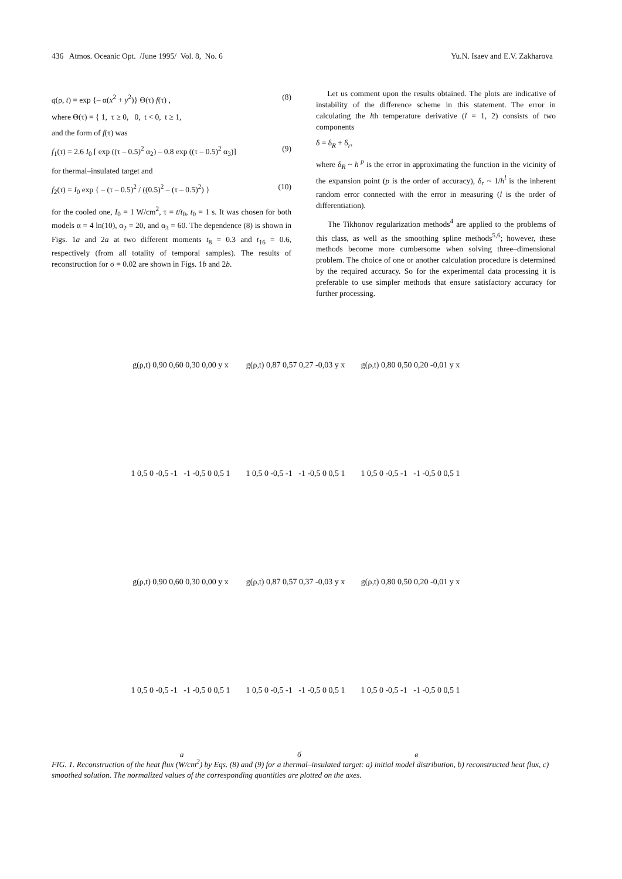436 Atmos. Oceanic Opt. /June 1995/ Vol. 8, No. 6 Yu.N. Isaev and E.V. Zakharova
q(ρ, t) = exp {– α(x<sup>2</sup> + y<sup>2</sup>)} Θ(τ) f(τ) , (8)
where Θ(τ) = { 1, τ ≥ 0, 0, t < 0, t ≥ 1,
and the form of f(τ) was
f<sub>1</sub>(τ) = 2.6 I<sub>0</sub> [ exp ((τ – 0.5)<sup>2</sup> α<sub>2</sub>) – 0.8 exp ((τ – 0.5)<sup>2</sup> α<sub>3</sub>)] (9)
for thermal–insulated target and
f<sub>2</sub>(τ) = I<sub>0</sub> exp { – (τ – 0.5)<sup>2</sup> / ((0.5)<sup>2</sup> – (τ – 0.5)<sup>2</sup>) } (10)
for the cooled one, I<sub>0</sub> = 1 W/cm<sup>2</sup>, τ = t/t<sub>0</sub>, t<sub>0</sub> = 1 s. It was chosen for both models α = 4 ln(10), α<sub>2</sub> = 20, and α<sub>3</sub> = 60. The dependence (8) is shown in Figs. 1a and 2a at two different moments t<sub>8</sub> = 0.3 and t<sub>16</sub> = 0.6, respectively (from all totality of temporal samples). The results of reconstruction for σ = 0.02 are shown in Figs. 1b and 2b.
Let us comment upon the results obtained. The plots are indicative of instability of the difference scheme in this statement. The error in calculating the lth temperature derivative (l = 1, 2) consists of two components
δ = δ<sub>R</sub> + δ<sub>r</sub>,
where δ<sub>R</sub> ~ h<sup>p</sup> is the error in approximating the function in the vicinity of the expansion point (p is the order of accuracy), δ<sub>r</sub> ~ 1/h<sup>l</sup> is the inherent random error connected with the error in measuring (l is the order of differentiation).
The Tikhonov regularization methods<sup>4</sup> are applied to the problems of this class, as well as the smoothing spline methods<sup>5,6</sup>; however, these methods become more cumbersome when solving three–dimensional problem. The choice of one or another calculation procedure is determined by the required accuracy. So for the experimental data processing it is preferable to use simpler methods that ensure satisfactory accuracy for further processing.
g(ρ,t) 0,90 0,60 0,30 0,00 y x
g(ρ,t) 0,87 0,57 0,27 -0,03 y x
g(ρ,t) 0,80 0,50 0,20 -0,01 y x
1 0,5 0 -0,5 -1 -1 -0,5 0 0,5 1
1 0,5 0 -0,5 -1 -1 -0,5 0 0,5 1
1 0,5 0 -0,5 -1 -1 -0,5 0 0,5 1
g(ρ,t) 0,90 0,60 0,30 0,00 y x
g(ρ,t) 0,87 0,57 0,37 -0,03 y x
g(ρ,t) 0,80 0,50 0,20 -0,01 y x
1 0,5 0 -0,5 -1 -1 -0,5 0 0,5 1
1 0,5 0 -0,5 -1 -1 -0,5 0 0,5 1
1 0,5 0 -0,5 -1 -1 -0,5 0 0,5 1
a б в
FIG. 1. Reconstruction of the heat flux (W/cm<sup>2</sup>) by Eqs. (8) and (9) for a thermal–insulated target: a) initial model distribution, b) reconstructed heat flux, c) smoothed solution. The normalized values of the corresponding quantities are plotted on the axes.